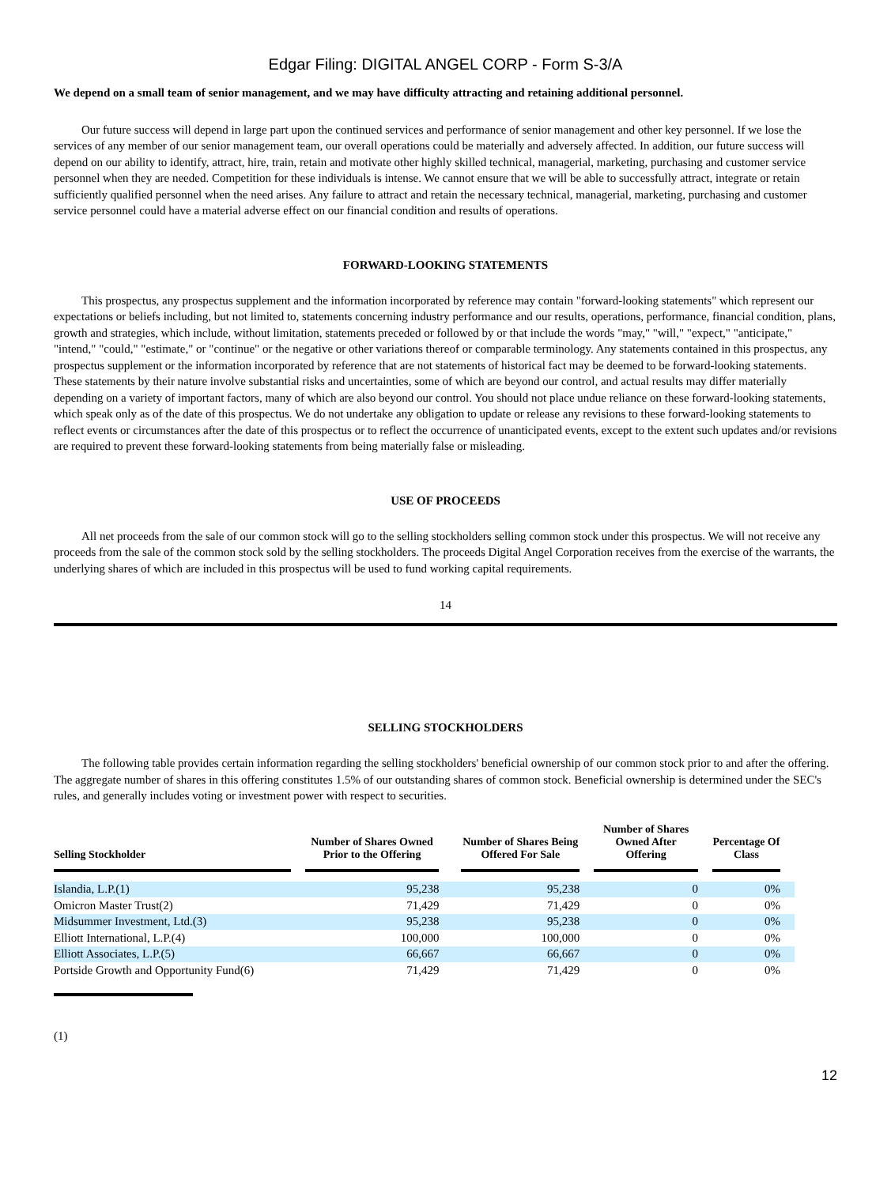Edgar Filing: DIGITAL ANGEL CORP - Form S-3/A
We depend on a small team of senior management, and we may have difficulty attracting and retaining additional personnel.
Our future success will depend in large part upon the continued services and performance of senior management and other key personnel. If we lose the services of any member of our senior management team, our overall operations could be materially and adversely affected. In addition, our future success will depend on our ability to identify, attract, hire, train, retain and motivate other highly skilled technical, managerial, marketing, purchasing and customer service personnel when they are needed. Competition for these individuals is intense. We cannot ensure that we will be able to successfully attract, integrate or retain sufficiently qualified personnel when the need arises. Any failure to attract and retain the necessary technical, managerial, marketing, purchasing and customer service personnel could have a material adverse effect on our financial condition and results of operations.
FORWARD-LOOKING STATEMENTS
This prospectus, any prospectus supplement and the information incorporated by reference may contain "forward-looking statements" which represent our expectations or beliefs including, but not limited to, statements concerning industry performance and our results, operations, performance, financial condition, plans, growth and strategies, which include, without limitation, statements preceded or followed by or that include the words "may," "will," "expect," "anticipate," "intend," "could," "estimate," or "continue" or the negative or other variations thereof or comparable terminology. Any statements contained in this prospectus, any prospectus supplement or the information incorporated by reference that are not statements of historical fact may be deemed to be forward-looking statements. These statements by their nature involve substantial risks and uncertainties, some of which are beyond our control, and actual results may differ materially depending on a variety of important factors, many of which are also beyond our control. You should not place undue reliance on these forward-looking statements, which speak only as of the date of this prospectus. We do not undertake any obligation to update or release any revisions to these forward-looking statements to reflect events or circumstances after the date of this prospectus or to reflect the occurrence of unanticipated events, except to the extent such updates and/or revisions are required to prevent these forward-looking statements from being materially false or misleading.
USE OF PROCEEDS
All net proceeds from the sale of our common stock will go to the selling stockholders selling common stock under this prospectus. We will not receive any proceeds from the sale of the common stock sold by the selling stockholders. The proceeds Digital Angel Corporation receives from the exercise of the warrants, the underlying shares of which are included in this prospectus will be used to fund working capital requirements.
14
SELLING STOCKHOLDERS
The following table provides certain information regarding the selling stockholders' beneficial ownership of our common stock prior to and after the offering. The aggregate number of shares in this offering constitutes 1.5% of our outstanding shares of common stock. Beneficial ownership is determined under the SEC's rules, and generally includes voting or investment power with respect to securities.
| Selling Stockholder | | Number of Shares Owned Prior to the Offering | | Number of Shares Being Offered For Sale | | Number of Shares Owned After Offering | | Percentage Of Class | |
| --- | --- | --- | --- | --- | --- | --- | --- | --- | --- |
| Islandia, L.P.(1) | | 95,238 | | 95,238 | | 0 | | 0% | |
| Omicron Master Trust(2) | | 71,429 | | 71,429 | | 0 | | 0% | |
| Midsummer Investment, Ltd.(3) | | 95,238 | | 95,238 | | 0 | | 0% | |
| Elliott International, L.P.(4) | | 100,000 | | 100,000 | | 0 | | 0% | |
| Elliott Associates, L.P.(5) | | 66,667 | | 66,667 | | 0 | | 0% | |
| Portside Growth and Opportunity Fund(6) | | 71,429 | | 71,429 | | 0 | | 0% | |
(1)
12